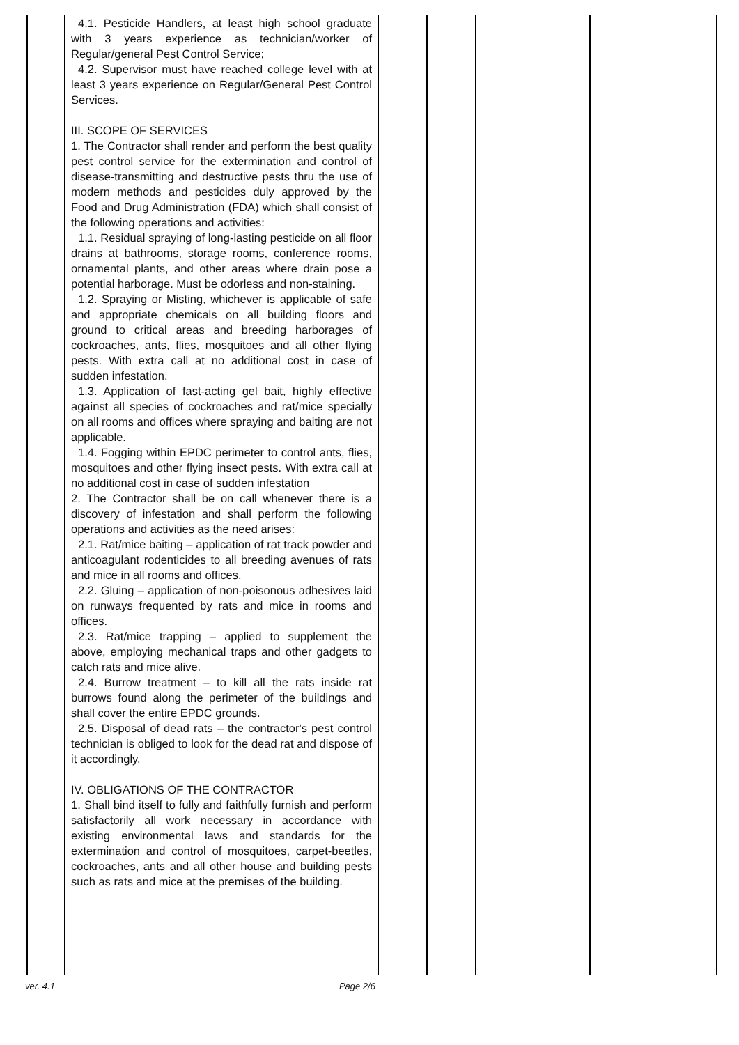| | 4.1. Pesticide Handlers, at least high school graduate with 3 years experience as technician/worker of Regular/general Pest Control Service; 4.2. Supervisor must have reached college level with at least 3 years experience on Regular/General Pest Control Services. III. SCOPE OF SERVICES 1. The Contractor shall render and perform the best quality pest control service for the extermination and control of disease-transmitting and destructive pests thru the use of modern methods and pesticides duly approved by the Food and Drug Administration (FDA) which shall consist of the following operations and activities: 1.1. Residual spraying of long-lasting pesticide on all floor drains at bathrooms, storage rooms, conference rooms, ornamental plants, and other areas where drain pose a potential harborage. Must be odorless and non-staining. 1.2. Spraying or Misting, whichever is applicable of safe and appropriate chemicals on all building floors and ground to critical areas and breeding harborages of cockroaches, ants, flies, mosquitoes and all other flying pests. With extra call at no additional cost in case of sudden infestation. 1.3. Application of fast-acting gel bait, highly effective against all species of cockroaches and rat/mice specially on all rooms and offices where spraying and baiting are not applicable. 1.4. Fogging within EPDC perimeter to control ants, flies, mosquitoes and other flying insect pests. With extra call at no additional cost in case of sudden infestation 2. The Contractor shall be on call whenever there is a discovery of infestation and shall perform the following operations and activities as the need arises: 2.1. Rat/mice baiting – application of rat track powder and anticoagulant rodenticides to all breeding avenues of rats and mice in all rooms and offices. 2.2. Gluing – application of non-poisonous adhesives laid on runways frequented by rats and mice in rooms and offices. 2.3. Rat/mice trapping – applied to supplement the above, employing mechanical traps and other gadgets to catch rats and mice alive. 2.4. Burrow treatment – to kill all the rats inside rat burrows found along the perimeter of the buildings and shall cover the entire EPDC grounds. 2.5. Disposal of dead rats – the contractor's pest control technician is obliged to look for the dead rat and dispose of it accordingly. IV. OBLIGATIONS OF THE CONTRACTOR 1. Shall bind itself to fully and faithfully furnish and perform satisfactorily all work necessary in accordance with existing environmental laws and standards for the extermination and control of mosquitoes, carpet-beetles, cockroaches, ants and all other house and building pests such as rats and mice at the premises of the building. | | | | |
ver. 4.1 Page 2/6